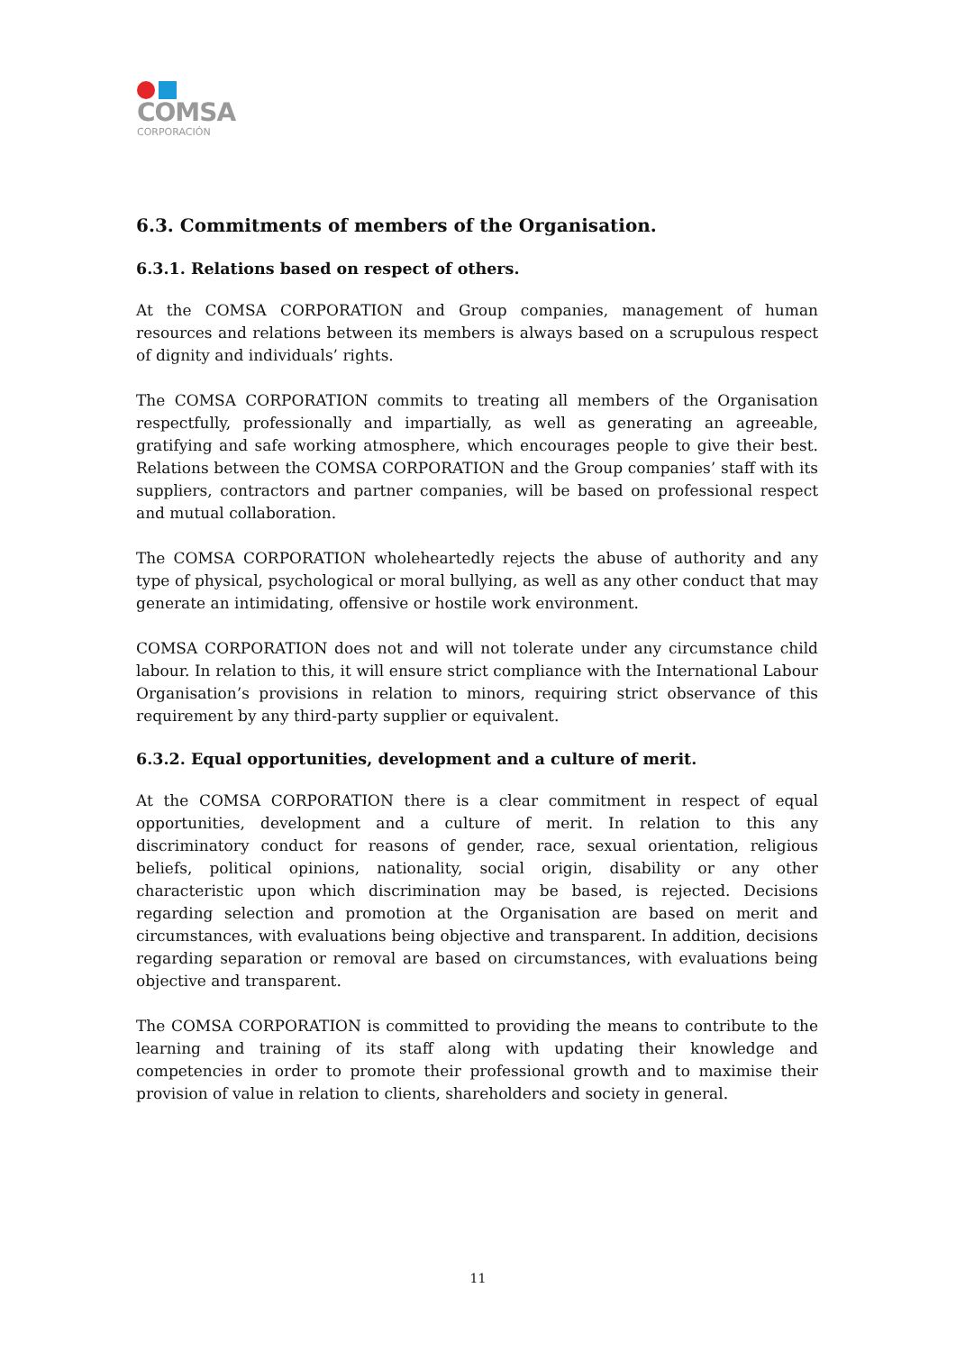COMSA
CORPORACIÓN
6.3. Commitments of members of the Organisation.
6.3.1. Relations based on respect of others.
At the COMSA CORPORATION and Group companies, management of human resources and relations between its members is always based on a scrupulous respect of dignity and individuals’ rights.
The COMSA CORPORATION commits to treating all members of the Organisation respectfully, professionally and impartially, as well as generating an agreeable, gratifying and safe working atmosphere, which encourages people to give their best. Relations between the COMSA CORPORATION and the Group companies’ staff with its suppliers, contractors and partner companies, will be based on professional respect and mutual collaboration.
The COMSA CORPORATION wholeheartedly rejects the abuse of authority and any type of physical, psychological or moral bullying, as well as any other conduct that may generate an intimidating, offensive or hostile work environment.
COMSA CORPORATION does not and will not tolerate under any circumstance child labour. In relation to this, it will ensure strict compliance with the International Labour Organisation’s provisions in relation to minors, requiring strict observance of this requirement by any third-party supplier or equivalent.
6.3.2. Equal opportunities, development and a culture of merit.
At the COMSA CORPORATION there is a clear commitment in respect of equal opportunities, development and a culture of merit. In relation to this any discriminatory conduct for reasons of gender, race, sexual orientation, religious beliefs, political opinions, nationality, social origin, disability or any other characteristic upon which discrimination may be based, is rejected. Decisions regarding selection and promotion at the Organisation are based on merit and circumstances, with evaluations being objective and transparent. In addition, decisions regarding separation or removal are based on circumstances, with evaluations being objective and transparent.
The COMSA CORPORATION is committed to providing the means to contribute to the learning and training of its staff along with updating their knowledge and competencies in order to promote their professional growth and to maximise their provision of value in relation to clients, shareholders and society in general.
11